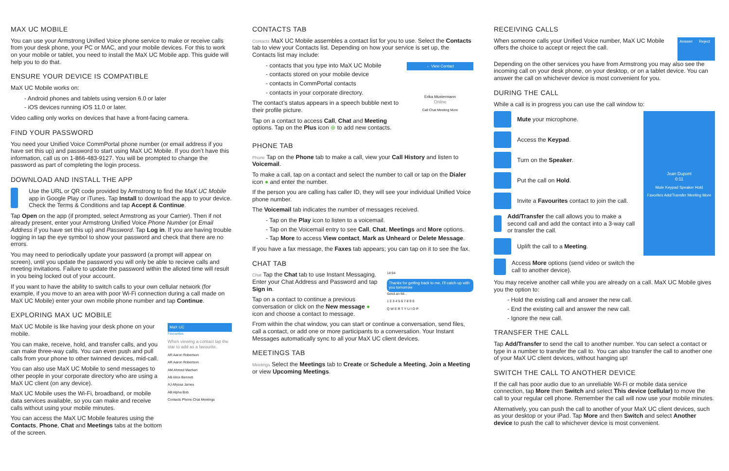MAX UC MOBILE
You can use your Armstrong Unified Voice phone service to make or receive calls from your desk phone, your PC or MAC, and your mobile devices. For this to work on your mobile or tablet, you need to install the MaX UC Mobile app. This guide will help you to do that.
ENSURE YOUR DEVICE IS COMPATIBLE
MaX UC Mobile works on:
- Android phones and tablets using version 6.0 or later
- iOS devices running iOS 11.0 or later.
Video calling only works on devices that have a front-facing camera.
FIND YOUR PASSWORD
You need your Unified Voice CommPortal phone number (or email address if you have set this up) and password to start using MaX UC Mobile. If you don’t have this information, call us on 1-866-483-9127. You will be prompted to change the password as part of completing the login process.
DOWNLOAD AND INSTALL THE APP
Use the URL or QR code provided by Armstrong to find the MaX UC Mobile app in Google Play or iTunes. Tap Install to download the app to your device. Check the Terms & Conditions and tap Accept & Continue.
Tap Open on the app (if prompted, select Armstrong as your Carrier). Then if not already present, enter your Armstrong Unified Voice Phone Number (or Email Address if you have set this up) and Password. Tap Log in. If you are having trouble logging in tap the eye symbol to show your password and check that there are no errors.
You may need to periodically update your password (a prompt will appear on screen), until you update the password you will only be able to recieve calls and meeting invitations. Failure to update the password within the alloted time will result in you being locked out of your account.
If you want to have the ability to switch calls to your own cellular network (for example, if you move to an area with poor Wi-Fi connection during a call made on MaX UC Mobile) enter your own mobile phone number and tap Continue.
EXPLORING MAX UC MOBILE
MaX UC Mobile is like having your desk phone on your mobile.
You can make, receive, hold, and transfer calls, and you can make three-way calls. You can even push and pull calls from your phone to other twinned devices, mid-call.
You can also use MaX UC Mobile to send messages to other people in your corporate directory who are using a MaX UC client (on any device).
MaX UC Mobile uses the Wi-Fi, broadband, or mobile data services available, so you can make and receive calls without using your mobile minutes.
You can access the MaX UC Mobile features using the Contacts, Phone, Chat and Meetings tabs at the bottom of the screen.
MaX UC
Favourites
When viewing a contact tap the star to add as a favourite.
AR Aaron Robertson
AR Aaron Robertson
AM Ahmed Mazhari
AB Alice Bennett
AJ Allyssa James
AB Alpha Bob
Contacts Phone Chat Meetings
CONTACTS TAB
Contacts MaX UC Mobile assembles a contact list for you to use. Select the Contacts tab to view your Contacts list. Depending on how your service is set up, the Contacts list may include:
- contacts that you type into MaX UC Mobile
- contacts stored on your mobile device
- contacts in CommPortal contacts
- contacts in your corporate directory.
The contact’s status appears in a speech bubble next to their profile picture.
Tap on a contact to access Call, Chat and Meeting options. Tap on the Plus icon ⊕ to add new contacts.
← View Contact
Erika Mustermann
Online
Call Chat Meeting More
PHONE TAB
Phone Tap on the Phone tab to make a call, view your Call History and listen to Voicemail.
To make a call, tap on a contact and select the number to call or tap on the Dialer icon ● and enter the number.
If the person you are calling has caller ID, they will see your individual Unified Voice phone number.
The Voicemail tab indicates the number of messages received.
- Tap on the Play icon to listen to a voicemail.
- Tap on the Voicemail entry to see Call, Chat, Meetings and More options.
- Tap More to access View contact, Mark as Unheard or Delete Message.
If you have a fax message, the Faxes tab appears; you can tap on it to see the fax.
CHAT TAB
Chat Tap the Chat tab to use Instant Messaging. Enter your Chat Address and Password and tap Sign in.
Tap on a contact to continue a previous conversation or click on the New message ● icon and choose a contact to message.
14:54
Thanks for getting back to me, I'll catch-up with you tomorrow
Send an IM...
1 2 3 4 5 6 7 8 9 0
Q W E R T Y U I O P
From within the chat window, you can start or continue a conversation, send files, call a contact, or add one or more participants to a conversation. Your Instant Messages automatically sync to all your MaX UC client devices.
MEETINGS TAB
Meetings Select the Meetings tab to Create or Schedule a Meeting, Join a Meeting or view Upcoming Meetings.
RECEIVING CALLS
When someone calls your Unified Voice number, MaX UC Mobile offers the choice to accept or reject the call.
Answer Reject
Depending on the other services you have from Armstrong you may also see the incoming call on your desk phone, on your desktop, or on a tablet device. You can answer the call on whichever device is most convenient for you.
DURING THE CALL
While a call is in progress you can use the call window to:
Mute your microphone.
Access the Keypad.
Turn on the Speaker.
Put the call on Hold.
Invite a Favourites contact to join the call.
Add/Transfer the call allows you to make a second call and add the contact into a 3-way call or transfer the call.
Uplift the call to a Meeting.
Access More options (send video or switch the call to another device).
Jean Dupont
0:11
Mute Keypad Speaker Hold
Favorites Add/Transfer Meeting More
You may receive another call while you are already on a call. MaX UC Mobile gives you the option to:
- Hold the existing call and answer the new call.
- End the existing call and answer the new call.
- Ignore the new call.
TRANSFER THE CALL
Tap Add/Transfer to send the call to another number. You can select a contact or type in a number to transfer the call to. You can also transfer the call to another one of your MaX UC client devices, without hanging up!
SWITCH THE CALL TO ANOTHER DEVICE
If the call has poor audio due to an unreliable Wi-Fi or mobile data service connection, tap More then Switch and select This device (cellular) to move the call to your regular cell phone. Remember the call will now use your mobile minutes.
Alternatively, you can push the call to another of your MaX UC client devices, such as your desktop or your iPad. Tap More and then Switch and select Another device to push the call to whichever device is most convenient.